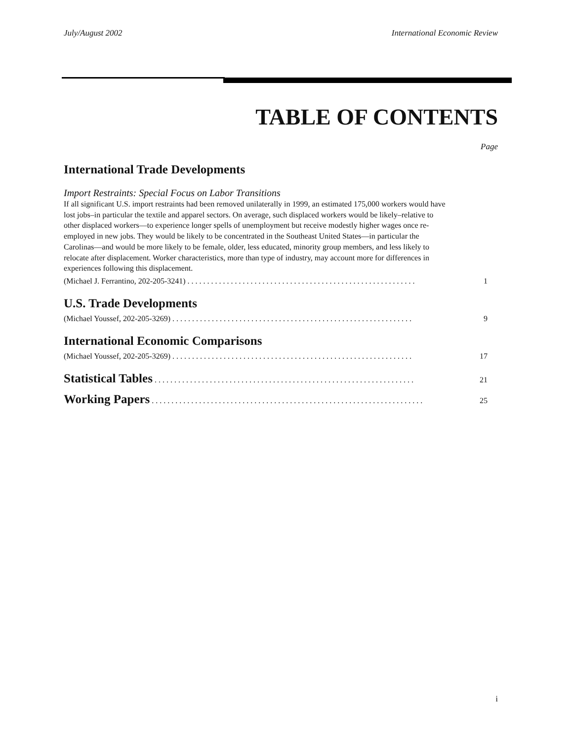July/August 2002 International Economic Review
TABLE OF CONTENTS
Page
International Trade Developments
Import Restraints: Special Focus on Labor Transitions
If all significant U.S. import restraints had been removed unilaterally in 1999, an estimated 175,000 workers would have lost jobs–in particular the textile and apparel sectors. On average, such displaced workers would be likely–relative to other displaced workers—to experience longer spells of unemployment but receive modestly higher wages once re-employed in new jobs. They would be likely to be concentrated in the Southeast United States—in particular the Carolinas—and would be more likely to be female, older, less educated, minority group members, and less likely to relocate after displacement. Worker characteristics, more than type of industry, may account more for differences in experiences following this displacement.
(Michael J. Ferrantino, 202-205-3241) . . . . . . . . . . . . . . . . . . . . . . . . . . . . . . . . . . . . . . . . . . . . . . . . . . . . . . . . . . 1
U.S. Trade Developments
(Michael Youssef, 202-205-3269) . . . . . . . . . . . . . . . . . . . . . . . . . . . . . . . . . . . . . . . . . . . . . . . . . . . . . . . . . . . . . 9
International Economic Comparisons
(Michael Youssef, 202-205-3269) . . . . . . . . . . . . . . . . . . . . . . . . . . . . . . . . . . . . . . . . . . . . . . . . . . . . . . . . . . . . . 17
Statistical Tables . . . . . . . . . . . . . . . . . . . . . . . . . . . . . . . . . . . . . . . . . . . . . . . . . . . . . . . . . . . . . . . . . . 21
Working Papers . . . . . . . . . . . . . . . . . . . . . . . . . . . . . . . . . . . . . . . . . . . . . . . . . . . . . . . . . . . . . . . . . . . . . 25
i